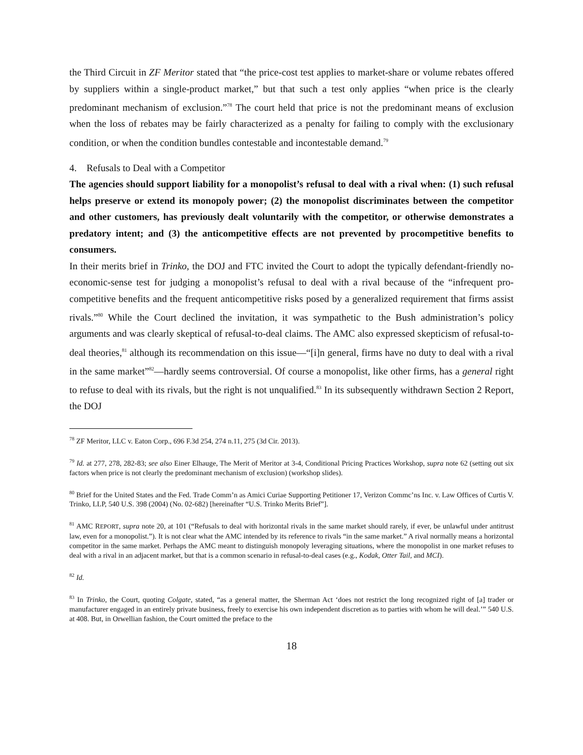the Third Circuit in ZF Meritor stated that “the price-cost test applies to market-share or volume rebates offered by suppliers within a single-product market,” but that such a test only applies “when price is the clearly predominant mechanism of exclusion.”<sup>78</sup> The court held that price is not the predominant means of exclusion when the loss of rebates may be fairly characterized as a penalty for failing to comply with the exclusionary condition, or when the condition bundles contestable and incontestable demand.<sup>79</sup>
4. Refusals to Deal with a Competitor
The agencies should support liability for a monopolist’s refusal to deal with a rival when: (1) such refusal helps preserve or extend its monopoly power; (2) the monopolist discriminates between the competitor and other customers, has previously dealt voluntarily with the competitor, or otherwise demonstrates a predatory intent; and (3) the anticompetitive effects are not prevented by procompetitive benefits to consumers.
In their merits brief in Trinko, the DOJ and FTC invited the Court to adopt the typically defendant-friendly no-economic-sense test for judging a monopolist’s refusal to deal with a rival because of the “infrequent pro-competitive benefits and the frequent anticompetitive risks posed by a generalized requirement that firms assist rivals.”<sup>80</sup> While the Court declined the invitation, it was sympathetic to the Bush administration’s policy arguments and was clearly skeptical of refusal-to-deal claims. The AMC also expressed skepticism of refusal-to-deal theories,<sup>81</sup> although its recommendation on this issue—“[i]n general, firms have no duty to deal with a rival in the same market”<sup>82</sup>—hardly seems controversial. Of course a monopolist, like other firms, has a general right to refuse to deal with its rivals, but the right is not unqualified.<sup>83</sup> In its subsequently withdrawn Section 2 Report, the DOJ
<sup>78</sup> ZF Meritor, LLC v. Eaton Corp., 696 F.3d 254, 274 n.11, 275 (3d Cir. 2013).
<sup>79</sup> Id. at 277, 278, 282-83; see also Einer Elhauge, The Merit of Meritor at 3-4, Conditional Pricing Practices Workshop, supra note 62 (setting out six factors when price is not clearly the predominant mechanism of exclusion) (workshop slides).
<sup>80</sup> Brief for the United States and the Fed. Trade Comm’n as Amici Curiae Supporting Petitioner 17, Verizon Commc’ns Inc. v. Law Offices of Curtis V. Trinko, LLP, 540 U.S. 398 (2004) (No. 02-682) [hereinafter “U.S. Trinko Merits Brief”].
<sup>81</sup> AMC REPORT, supra note 20, at 101 (“Refusals to deal with horizontal rivals in the same market should rarely, if ever, be unlawful under antitrust law, even for a monopolist.”). It is not clear what the AMC intended by its reference to rivals “in the same market.” A rival normally means a horizontal competitor in the same market. Perhaps the AMC meant to distinguish monopoly leveraging situations, where the monopolist in one market refuses to deal with a rival in an adjacent market, but that is a common scenario in refusal-to-deal cases (e.g., Kodak, Otter Tail, and MCI).
<sup>82</sup> Id.
<sup>83</sup> In Trinko, the Court, quoting Colgate, stated, “as a general matter, the Sherman Act ‘does not restrict the long recognized right of [a] trader or manufacturer engaged in an entirely private business, freely to exercise his own independent discretion as to parties with whom he will deal.’” 540 U.S. at 408. But, in Orwellian fashion, the Court omitted the preface to the
18